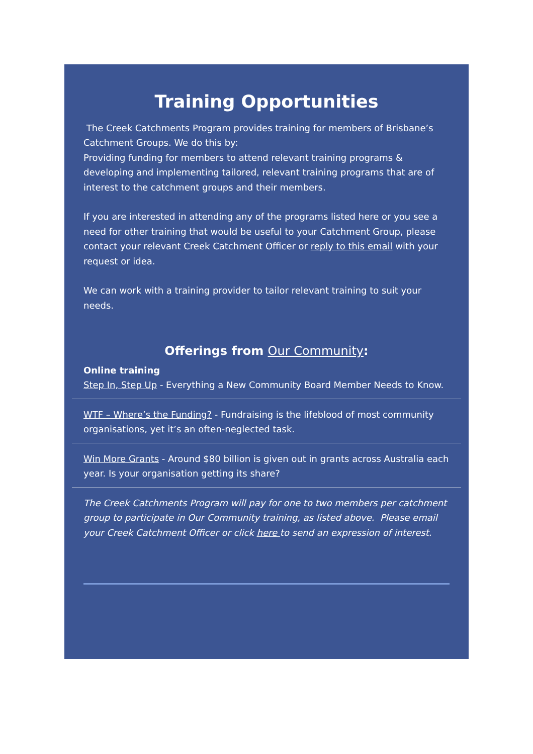Training Opportunities
The Creek Catchments Program provides training for members of Brisbane’s Catchment Groups. We do this by:
Providing funding for members to attend relevant training programs & developing and implementing tailored, relevant training programs that are of interest to the catchment groups and their members.
If you are interested in attending any of the programs listed here or you see a need for other training that would be useful to your Catchment Group, please contact your relevant Creek Catchment Officer or reply to this email with your request or idea.
We can work with a training provider to tailor relevant training to suit your needs.
Offerings from Our Community:
Online training
Step In, Step Up - Everything a New Community Board Member Needs to Know.
WTF – Where’s the Funding? - Fundraising is the lifeblood of most community organisations, yet it’s an often-neglected task.
Win More Grants - Around $80 billion is given out in grants across Australia each year. Is your organisation getting its share?
The Creek Catchments Program will pay for one to two members per catchment group to participate in Our Community training, as listed above. Please email your Creek Catchment Officer or click here to send an expression of interest.